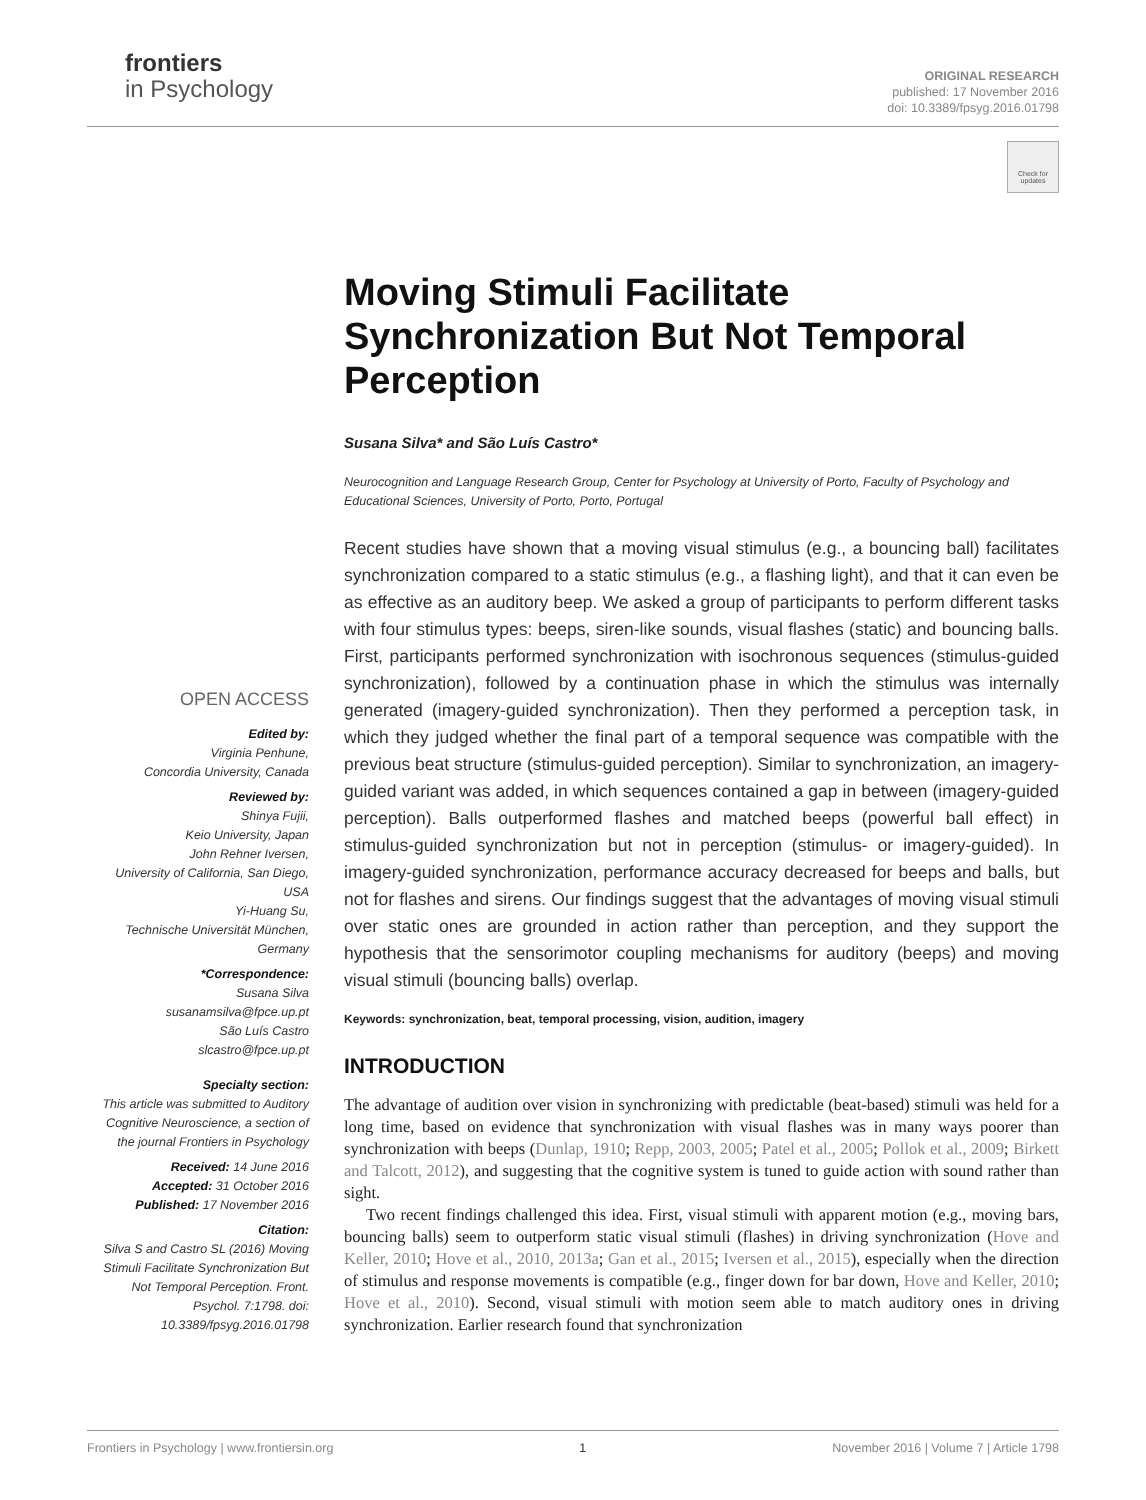frontiers
in Psychology
ORIGINAL RESEARCH
published: 17 November 2016
doi: 10.3389/fpsyg.2016.01798
Check for updates
OPEN ACCESS
Edited by:
Virginia Penhune,
Concordia University, Canada
Reviewed by:
Shinya Fujii,
Keio University, Japan
John Rehner Iversen,
University of California, San Diego, USA
Yi-Huang Su,
Technische Universität München, Germany
*Correspondence:
Susana Silva
susanamsilva@fpce.up.pt
São Luís Castro
slcastro@fpce.up.pt
Specialty section:
This article was submitted to Auditory Cognitive Neuroscience, a section of the journal Frontiers in Psychology
Received: 14 June 2016
Accepted: 31 October 2016
Published: 17 November 2016
Citation:
Silva S and Castro SL (2016) Moving Stimuli Facilitate Synchronization But Not Temporal Perception. Front. Psychol. 7:1798. doi: 10.3389/fpsyg.2016.01798
Moving Stimuli Facilitate Synchronization But Not Temporal Perception
Susana Silva* and São Luís Castro*
Neurocognition and Language Research Group, Center for Psychology at University of Porto, Faculty of Psychology and Educational Sciences, University of Porto, Porto, Portugal
Recent studies have shown that a moving visual stimulus (e.g., a bouncing ball) facilitates synchronization compared to a static stimulus (e.g., a flashing light), and that it can even be as effective as an auditory beep. We asked a group of participants to perform different tasks with four stimulus types: beeps, siren-like sounds, visual flashes (static) and bouncing balls. First, participants performed synchronization with isochronous sequences (stimulus-guided synchronization), followed by a continuation phase in which the stimulus was internally generated (imagery-guided synchronization). Then they performed a perception task, in which they judged whether the final part of a temporal sequence was compatible with the previous beat structure (stimulus-guided perception). Similar to synchronization, an imagery-guided variant was added, in which sequences contained a gap in between (imagery-guided perception). Balls outperformed flashes and matched beeps (powerful ball effect) in stimulus-guided synchronization but not in perception (stimulus- or imagery-guided). In imagery-guided synchronization, performance accuracy decreased for beeps and balls, but not for flashes and sirens. Our findings suggest that the advantages of moving visual stimuli over static ones are grounded in action rather than perception, and they support the hypothesis that the sensorimotor coupling mechanisms for auditory (beeps) and moving visual stimuli (bouncing balls) overlap.
Keywords: synchronization, beat, temporal processing, vision, audition, imagery
INTRODUCTION
The advantage of audition over vision in synchronizing with predictable (beat-based) stimuli was held for a long time, based on evidence that synchronization with visual flashes was in many ways poorer than synchronization with beeps (Dunlap, 1910; Repp, 2003, 2005; Patel et al., 2005; Pollok et al., 2009; Birkett and Talcott, 2012), and suggesting that the cognitive system is tuned to guide action with sound rather than sight.
Two recent findings challenged this idea. First, visual stimuli with apparent motion (e.g., moving bars, bouncing balls) seem to outperform static visual stimuli (flashes) in driving synchronization (Hove and Keller, 2010; Hove et al., 2010, 2013a; Gan et al., 2015; Iversen et al., 2015), especially when the direction of stimulus and response movements is compatible (e.g., finger down for bar down, Hove and Keller, 2010; Hove et al., 2010). Second, visual stimuli with motion seem able to match auditory ones in driving synchronization. Earlier research found that synchronization
Frontiers in Psychology | www.frontiersin.org 1 November 2016 | Volume 7 | Article 1798